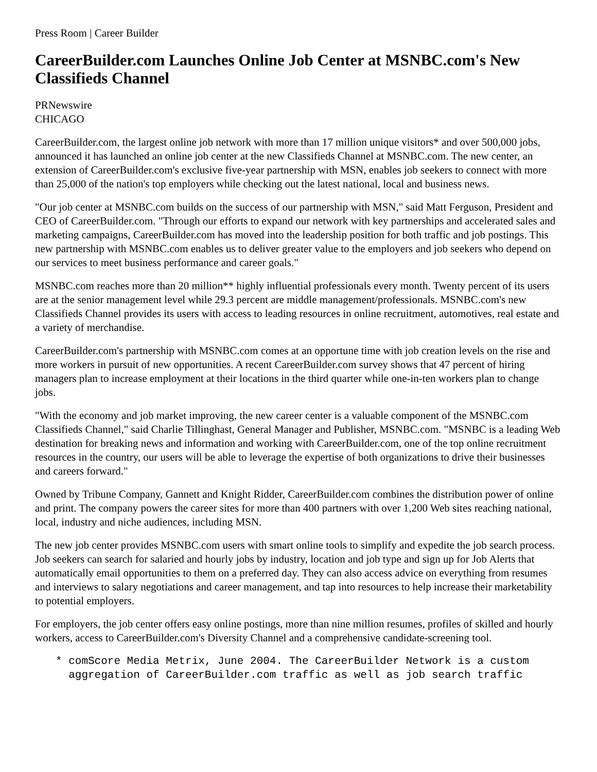Press Room | Career Builder
CareerBuilder.com Launches Online Job Center at MSNBC.com's New Classifieds Channel
PRNewswire
CHICAGO
CareerBuilder.com, the largest online job network with more than 17 million unique visitors* and over 500,000 jobs, announced it has launched an online job center at the new Classifieds Channel at MSNBC.com. The new center, an extension of CareerBuilder.com's exclusive five-year partnership with MSN, enables job seekers to connect with more than 25,000 of the nation's top employers while checking out the latest national, local and business news.
"Our job center at MSNBC.com builds on the success of our partnership with MSN," said Matt Ferguson, President and CEO of CareerBuilder.com. "Through our efforts to expand our network with key partnerships and accelerated sales and marketing campaigns, CareerBuilder.com has moved into the leadership position for both traffic and job postings. This new partnership with MSNBC.com enables us to deliver greater value to the employers and job seekers who depend on our services to meet business performance and career goals."
MSNBC.com reaches more than 20 million** highly influential professionals every month. Twenty percent of its users are at the senior management level while 29.3 percent are middle management/professionals. MSNBC.com's new Classifieds Channel provides its users with access to leading resources in online recruitment, automotives, real estate and a variety of merchandise.
CareerBuilder.com's partnership with MSNBC.com comes at an opportune time with job creation levels on the rise and more workers in pursuit of new opportunities. A recent CareerBuilder.com survey shows that 47 percent of hiring managers plan to increase employment at their locations in the third quarter while one-in-ten workers plan to change jobs.
"With the economy and job market improving, the new career center is a valuable component of the MSNBC.com Classifieds Channel," said Charlie Tillinghast, General Manager and Publisher, MSNBC.com. "MSNBC is a leading Web destination for breaking news and information and working with CareerBuilder.com, one of the top online recruitment resources in the country, our users will be able to leverage the expertise of both organizations to drive their businesses and careers forward."
Owned by Tribune Company, Gannett and Knight Ridder, CareerBuilder.com combines the distribution power of online and print. The company powers the career sites for more than 400 partners with over 1,200 Web sites reaching national, local, industry and niche audiences, including MSN.
The new job center provides MSNBC.com users with smart online tools to simplify and expedite the job search process. Job seekers can search for salaried and hourly jobs by industry, location and job type and sign up for Job Alerts that automatically email opportunities to them on a preferred day. They can also access advice on everything from resumes and interviews to salary negotiations and career management, and tap into resources to help increase their marketability to potential employers.
For employers, the job center offers easy online postings, more than nine million resumes, profiles of skilled and hourly workers, access to CareerBuilder.com's Diversity Channel and a comprehensive candidate-screening tool.
* comScore Media Metrix, June 2004. The CareerBuilder Network is a custom
  aggregation of CareerBuilder.com traffic as well as job search traffic